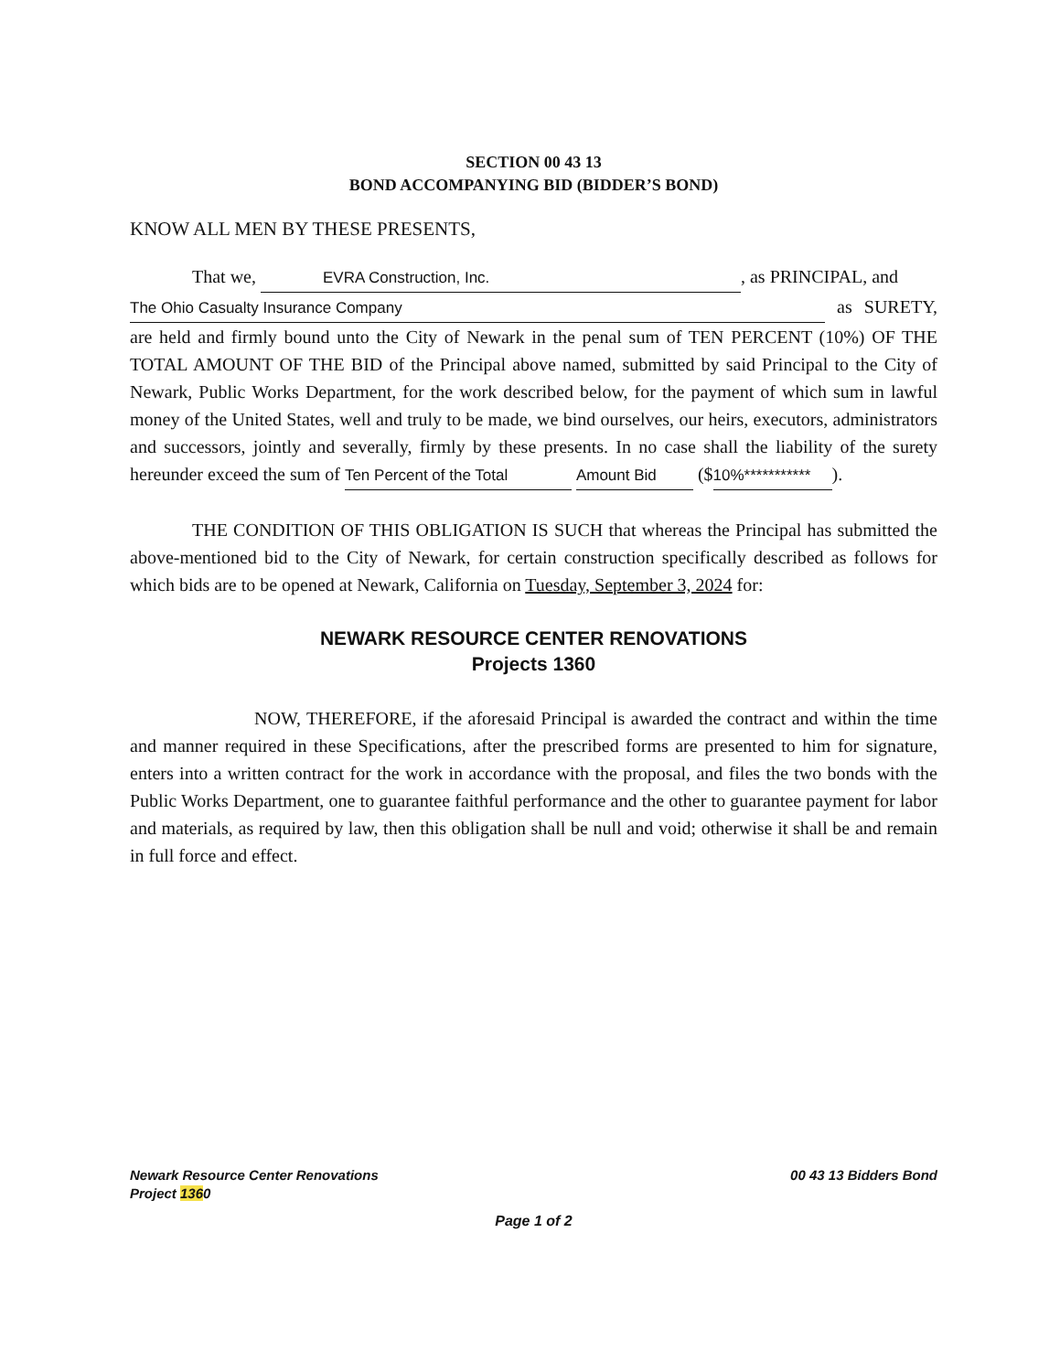SECTION 00 43 13
BOND ACCOMPANYING BID (BIDDER’S BOND)
KNOW ALL MEN BY THESE PRESENTS,
That we, EVRA Construction, Inc., as PRINCIPAL, and
The Ohio Casualty Insurance Company as SURETY, are held and firmly bound unto the City of Newark in the penal sum of TEN PERCENT (10%) OF THE TOTAL AMOUNT OF THE BID of the Principal above named, submitted by said Principal to the City of Newark, Public Works Department, for the work described below, for the payment of which sum in lawful money of the United States, well and truly to be made, we bind ourselves, our heirs, executors, administrators and successors, jointly and severally, firmly by these presents. In no case shall the liability of the surety hereunder exceed the sum of Ten Percent of the Total Amount Bid ($ 10%***********).
THE CONDITION OF THIS OBLIGATION IS SUCH that whereas the Principal has submitted the above-mentioned bid to the City of Newark, for certain construction specifically described as follows for which bids are to be opened at Newark, California on Tuesday, September 3, 2024 for:
NEWARK RESOURCE CENTER RENOVATIONS
Projects 1360
NOW, THEREFORE, if the aforesaid Principal is awarded the contract and within the time and manner required in these Specifications, after the prescribed forms are presented to him for signature, enters into a written contract for the work in accordance with the proposal, and files the two bonds with the Public Works Department, one to guarantee faithful performance and the other to guarantee payment for labor and materials, as required by law, then this obligation shall be null and void; otherwise it shall be and remain in full force and effect.
Newark Resource Center Renovations
Project 1360
00 43 13 Bidders Bond
Page 1 of 2